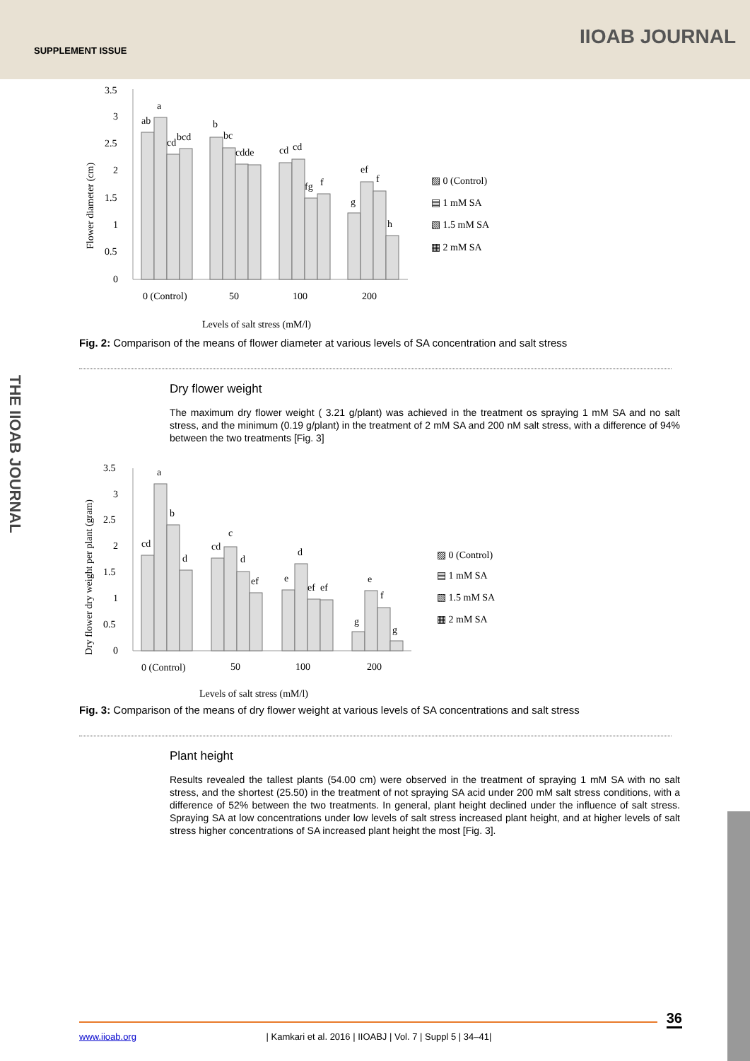SUPPLEMENT ISSUE
IIOAB JOURNAL
THE IIOAB JOURNAL
3.5
3
2.5
2
1.5
1
0.5
0
ab
a
cd
bcd
b
bc
cdde
cd
cd
fg
f
g
ef
f
h
0 (Control)
50
100
200
Levels of salt stress (mM/l)
Flower diameter (cm)
▨ 0 (Control)
▤ 1 mM SA
▧ 1.5 mM SA
▦ 2 mM SA
Fig. 2: Comparison of the means of flower diameter at various levels of SA concentration and salt stress
Dry flower weight
The maximum dry flower weight ( 3.21 g/plant) was achieved in the treatment os spraying 1 mM SA and no salt stress, and the minimum (0.19 g/plant) in the treatment of 2 mM SA and 200 nM salt stress, with a difference of 94% between the two treatments [Fig. 3]
3.5
3
2.5
2
1.5
1
0.5
0
cd
a
b
d
cd
c
d
ef
e
d
ef
ef
g
e
f
g
0 (Control)
50
100
200
Levels of salt stress (mM/l)
Dry flower dry weight per plant (gram)
▨ 0 (Control)
▤ 1 mM SA
▧ 1.5 mM SA
▦ 2 mM SA
Fig. 3: Comparison of the means of dry flower weight at various levels of SA concentrations and salt stress
Plant height
Results revealed the tallest plants (54.00 cm) were observed in the treatment of spraying 1 mM SA with no salt stress, and the shortest (25.50) in the treatment of not spraying SA acid under 200 mM salt stress conditions, with a difference of 52% between the two treatments. In general, plant height declined under the influence of salt stress. Spraying SA at low concentrations under low levels of salt stress increased plant height, and at higher levels of salt stress higher concentrations of SA increased plant height the most [Fig. 3].
36
www.iioab.org | Kamkari et al. 2016 | IIOABJ | Vol. 7 | Suppl 5 | 34–41|